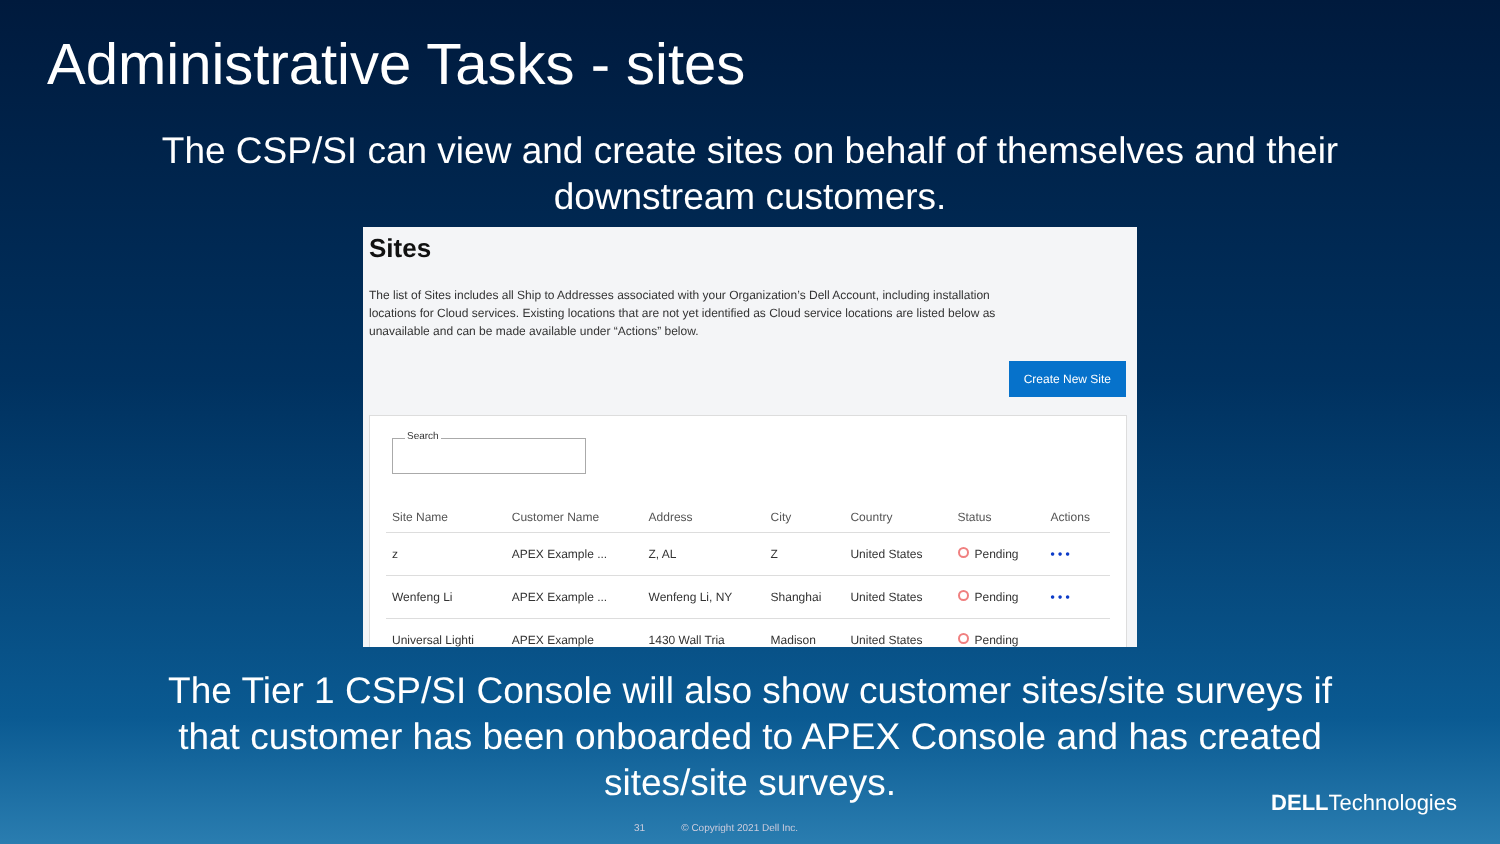Administrative Tasks - sites
The CSP/SI can view and create sites on behalf of themselves and their downstream customers.
Sites
The list of Sites includes all Ship to Addresses associated with your Organization’s Dell Account, including installation locations for Cloud services. Existing locations that are not yet identified as Cloud service locations are listed below as unavailable and can be made available under “Actions” below.
Create New Site
Search
| Site Name | Customer Name | Address | City | Country | Status | Actions |
| --- | --- | --- | --- | --- | --- | --- |
| z | APEX Example ... | Z, AL | Z | United States | Pending | • • • |
| Wenfeng Li | APEX Example ... | Wenfeng Li, NY | Shanghai | United States | Pending | • • • |
| Universal Lighti | APEX Example | 1430 Wall Tria | Madison | United States | Pending | |
The Tier 1 CSP/SI Console will also show customer sites/site surveys if that customer has been onboarded to APEX Console and has created sites/site surveys.
DELLTechnologies
31 © Copyright 2021 Dell Inc.